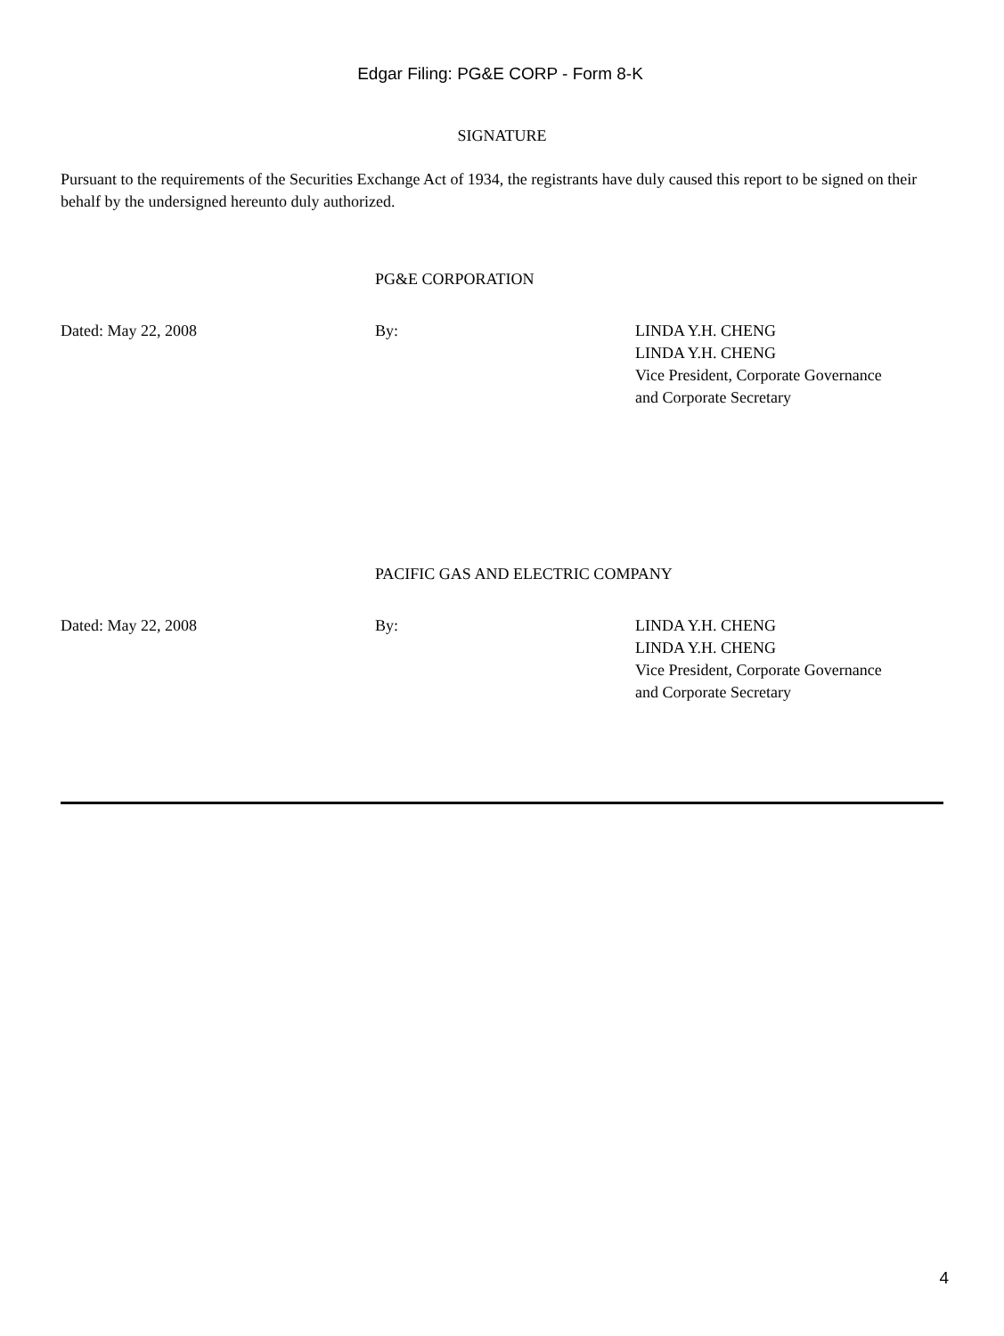Edgar Filing: PG&E CORP - Form 8-K
SIGNATURE
Pursuant to the requirements of the Securities Exchange Act of 1934, the registrants have duly caused this report to be signed on their behalf by the undersigned hereunto duly authorized.
PG&E CORPORATION
Dated: May 22, 2008 By: LINDA Y.H. CHENG
LINDA Y.H. CHENG
Vice President, Corporate Governance
and Corporate Secretary
PACIFIC GAS AND ELECTRIC COMPANY
Dated: May 22, 2008 By: LINDA Y.H. CHENG
LINDA Y.H. CHENG
Vice President, Corporate Governance
and Corporate Secretary
4